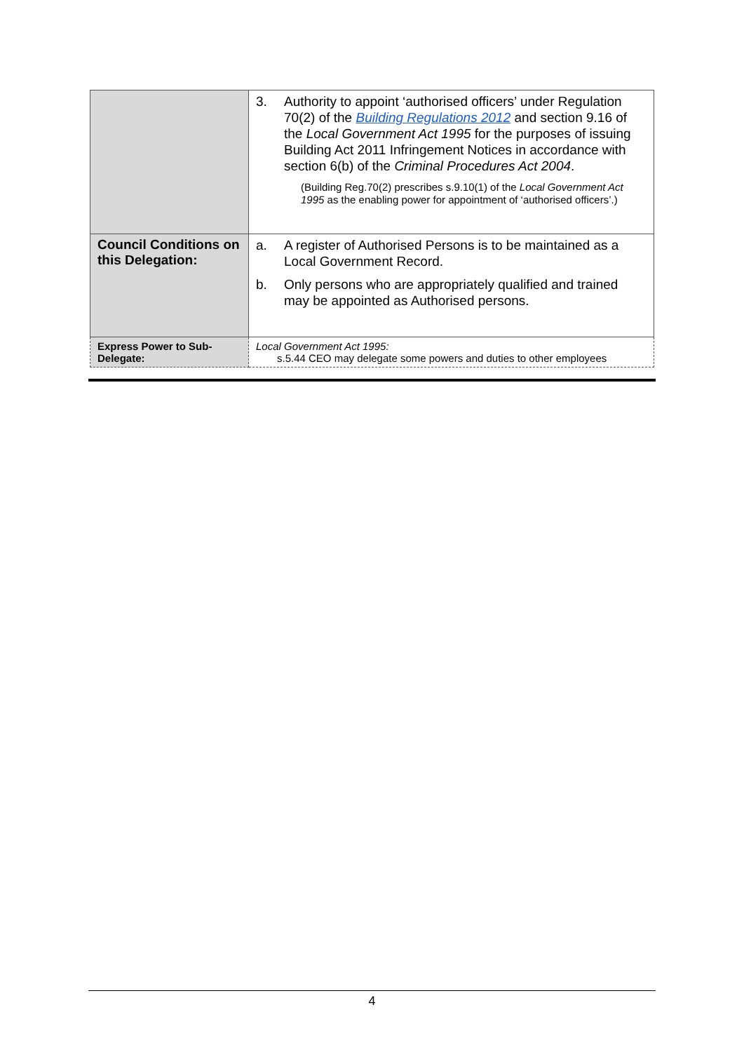| | 3. Authority to appoint ‘authorised officers’ under Regulation 70(2) of the Building Regulations 2012 and section 9.16 of the Local Government Act 1995 for the purposes of issuing Building Act 2011 Infringement Notices in accordance with section 6(b) of the Criminal Procedures Act 2004 . (Building Reg.70(2) prescribes s.9.10(1) of the Local Government Act 1995 as the enabling power for appointment of ‘authorised officers’.) |
| Council Conditions on this Delegation: | a. A register of Authorised Persons is to be maintained as a Local Government Record. b. Only persons who are appropriately qualified and trained may be appointed as Authorised persons. |
| Express Power to Sub-Delegate: | Local Government Act 1995: s.5.44 CEO may delegate some powers and duties to other employees |
4